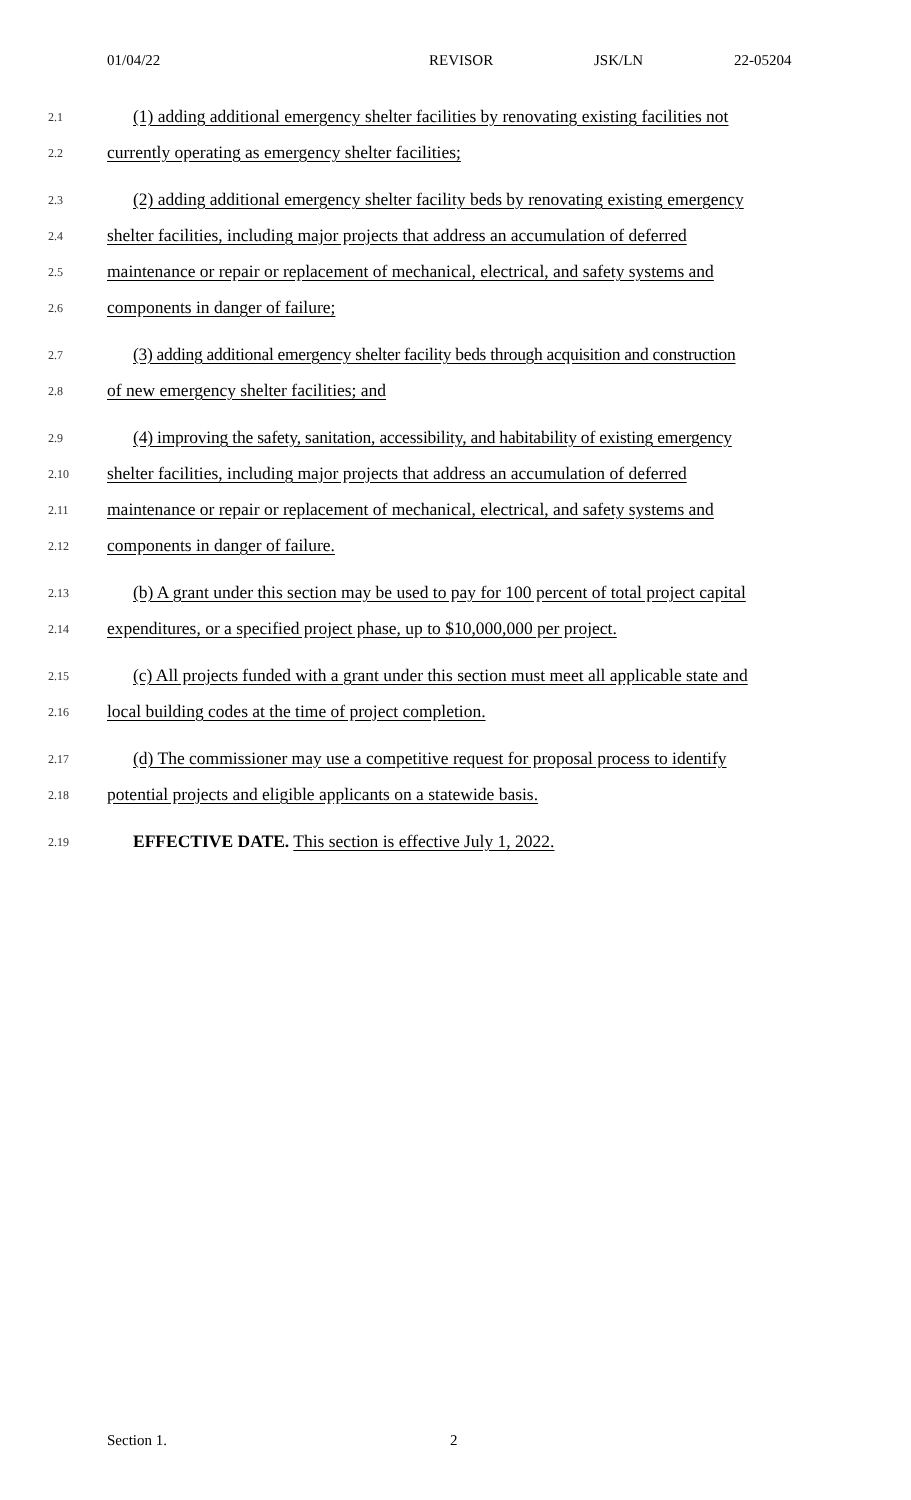01/04/22 REVISOR JSK/LN 22-05204
2.1
(1) adding additional emergency shelter facilities by renovating existing facilities not
2.2
currently operating as emergency shelter facilities;
2.3
(2) adding additional emergency shelter facility beds by renovating existing emergency
2.4
shelter facilities, including major projects that address an accumulation of deferred
2.5
maintenance or repair or replacement of mechanical, electrical, and safety systems and
2.6
components in danger of failure;
2.7
(3) adding additional emergency shelter facility beds through acquisition and construction
2.8
of new emergency shelter facilities; and
2.9
(4) improving the safety, sanitation, accessibility, and habitability of existing emergency
2.10
shelter facilities, including major projects that address an accumulation of deferred
2.11
maintenance or repair or replacement of mechanical, electrical, and safety systems and
2.12
components in danger of failure.
2.13
(b) A grant under this section may be used to pay for 100 percent of total project capital
2.14
expenditures, or a specified project phase, up to $10,000,000 per project.
2.15
(c) All projects funded with a grant under this section must meet all applicable state and
2.16
local building codes at the time of project completion.
2.17
(d) The commissioner may use a competitive request for proposal process to identify
2.18
potential projects and eligible applicants on a statewide basis.
2.19
EFFECTIVE DATE. This section is effective July 1, 2022.
Section 1. 2